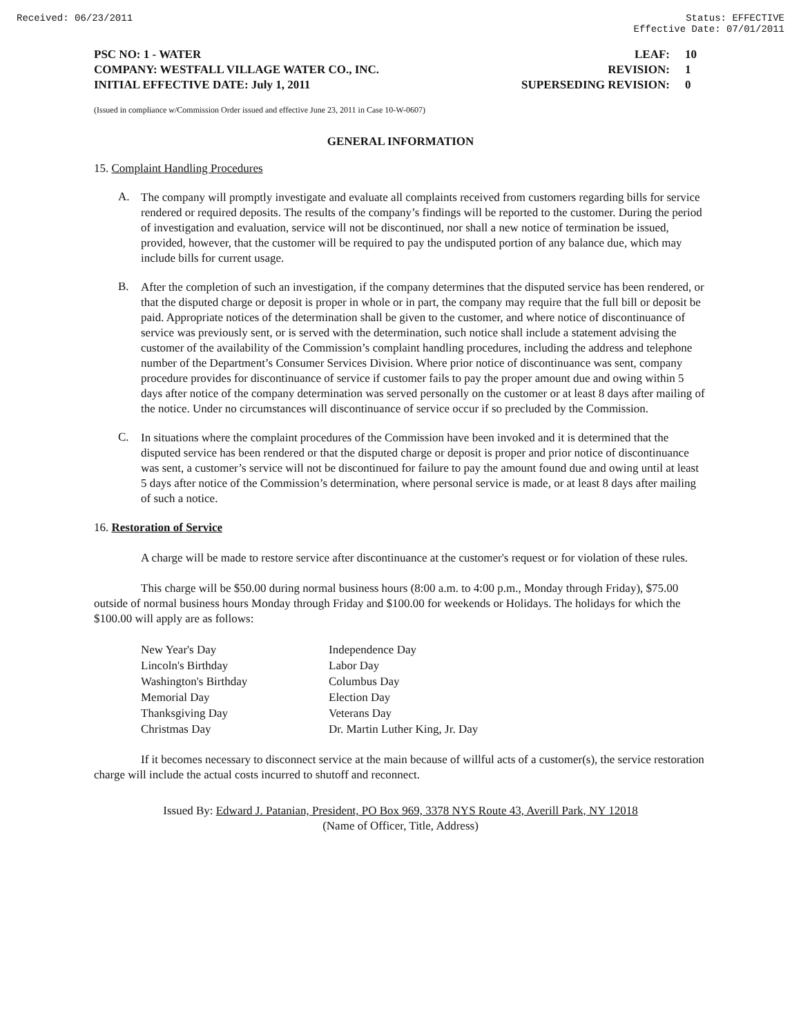Received: 06/23/2011 Status: EFFECTIVE
Effective Date: 07/01/2011
PSC NO: 1 - WATER LEAF: 10
COMPANY: WESTFALL VILLAGE WATER CO., INC. REVISION: 1
INITIAL EFFECTIVE DATE: July 1, 2011 SUPERSEDING REVISION: 0
(Issued in compliance w/Commission Order issued and effective June 23, 2011 in Case 10-W-0607)
GENERAL INFORMATION
15. Complaint Handling Procedures
A.
The company will promptly investigate and evaluate all complaints received from customers regarding bills for service rendered or required deposits. The results of the company’s findings will be reported to the customer. During the period of investigation and evaluation, service will not be discontinued, nor shall a new notice of termination be issued, provided, however, that the customer will be required to pay the undisputed portion of any balance due, which may include bills for current usage.
B.
After the completion of such an investigation, if the company determines that the disputed service has been rendered, or that the disputed charge or deposit is proper in whole or in part, the company may require that the full bill or deposit be paid. Appropriate notices of the determination shall be given to the customer, and where notice of discontinuance of service was previously sent, or is served with the determination, such notice shall include a statement advising the customer of the availability of the Commission’s complaint handling procedures, including the address and telephone number of the Department’s Consumer Services Division. Where prior notice of discontinuance was sent, company procedure provides for discontinuance of service if customer fails to pay the proper amount due and owing within 5 days after notice of the company determination was served personally on the customer or at least 8 days after mailing of the notice. Under no circumstances will discontinuance of service occur if so precluded by the Commission.
C.
In situations where the complaint procedures of the Commission have been invoked and it is determined that the disputed service has been rendered or that the disputed charge or deposit is proper and prior notice of discontinuance was sent, a customer’s service will not be discontinued for failure to pay the amount found due and owing until at least 5 days after notice of the Commission’s determination, where personal service is made, or at least 8 days after mailing of such a notice.
16. Restoration of Service
A charge will be made to restore service after discontinuance at the customer's request or for violation of these rules.
This charge will be $50.00 during normal business hours (8:00 a.m. to 4:00 p.m., Monday through Friday), $75.00 outside of normal business hours Monday through Friday and $100.00 for weekends or Holidays. The holidays for which the $100.00 will apply are as follows:
| New Year's Day | Independence Day |
| Lincoln's Birthday | Labor Day |
| Washington's Birthday | Columbus Day |
| Memorial Day | Election Day |
| Thanksgiving Day | Veterans Day |
| Christmas Day | Dr. Martin Luther King, Jr. Day |
If it becomes necessary to disconnect service at the main because of willful acts of a customer(s), the service restoration charge will include the actual costs incurred to shutoff and reconnect.
Issued By: Edward J. Patanian, President, PO Box 969, 3378 NYS Route 43, Averill Park, NY 12018
(Name of Officer, Title, Address)